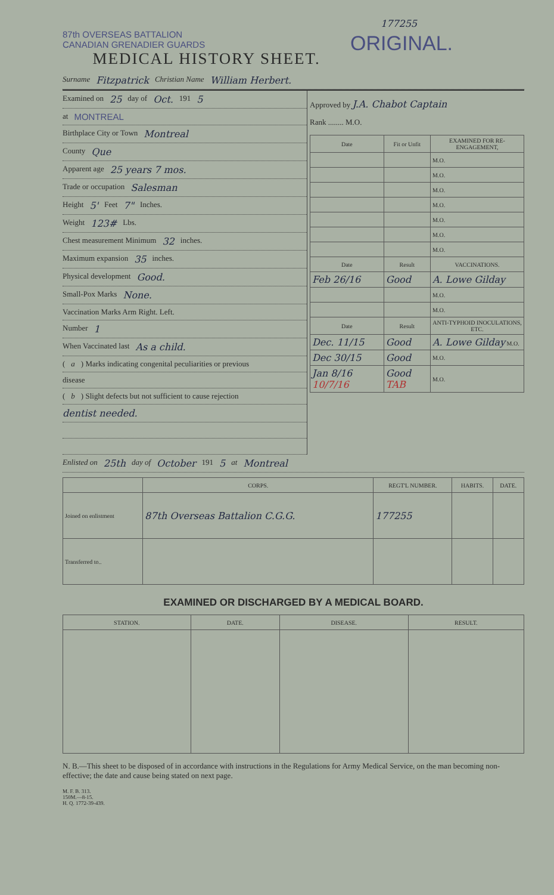177255
87th OVERSEAS BATTALION
CANADIAN GRENADIER GUARDS
ORIGINAL.
MEDICAL HISTORY SHEET.
Surname Fitzpatrick Christian Name William Herbert.
Examined on 25 day of Oct. 191 5
at MONTREAL
Birthplace City or Town Montreal
County Que
Apparent age 25 years 7 mos.
Trade or occupation Salesman
Height 5' Feet 7" Inches.
Weight 123# Lbs.
Chest measurement Minimum 32 inches.
Maximum expansion 35 inches.
Physical development Good.
Small-Pox Marks None.
Vaccination Marks Arm Right. Left.
Number 1
When Vaccinated last As a child.
(a) Marks indicating congenital peculiarities or previous
disease
(b) Slight defects but not sufficient to cause rejection
dentist needed.
Approved by J.A. Chabot Captain
Rank ........ M.O.
| Date | Fit or Unfit | EXAMINED FOR RE-ENGAGEMENT, |
| --- | --- | --- |
| | | M.O. |
| | | M.O. |
| | | M.O. |
| | | M.O. |
| | | M.O. |
| | | M.O. |
| | | M.O. |
| Date | Result | VACCINATIONS. |
| Feb 26/16 | Good | A. Lowe Gilday |
| | | M.O. |
| | | M.O. |
| Date | Result | ANTI-TYPHOID INOCULATIONS, ETC. |
| Dec. 11/15 | Good | A. Lowe Gilday M.O. |
| Dec 30/15 | Good | M.O. |
| Jan 8/16 10/7/16 | Good TAB | M.O. |
Enlisted on 25th day of October 191 5 at Montreal
| | CORPS. | REGT'L NUMBER. | HABITS. | DATE. |
| --- | --- | --- | --- | --- |
| Joined on enlistment | 87th Overseas Battalion C.G.G. | 177255 | | |
| Transferred to.. | | | | |
EXAMINED OR DISCHARGED BY A MEDICAL BOARD.
| STATION. | DATE. | DISEASE. | RESULT. |
| --- | --- | --- | --- |
N. B.—This sheet to be disposed of in accordance with instructions in the Regulations for Army Medical Service, on the man becoming non-effective; the date and cause being stated on next page.
M. F. B. 313.
150M.—8-15.
H. Q. 1772-39-439.